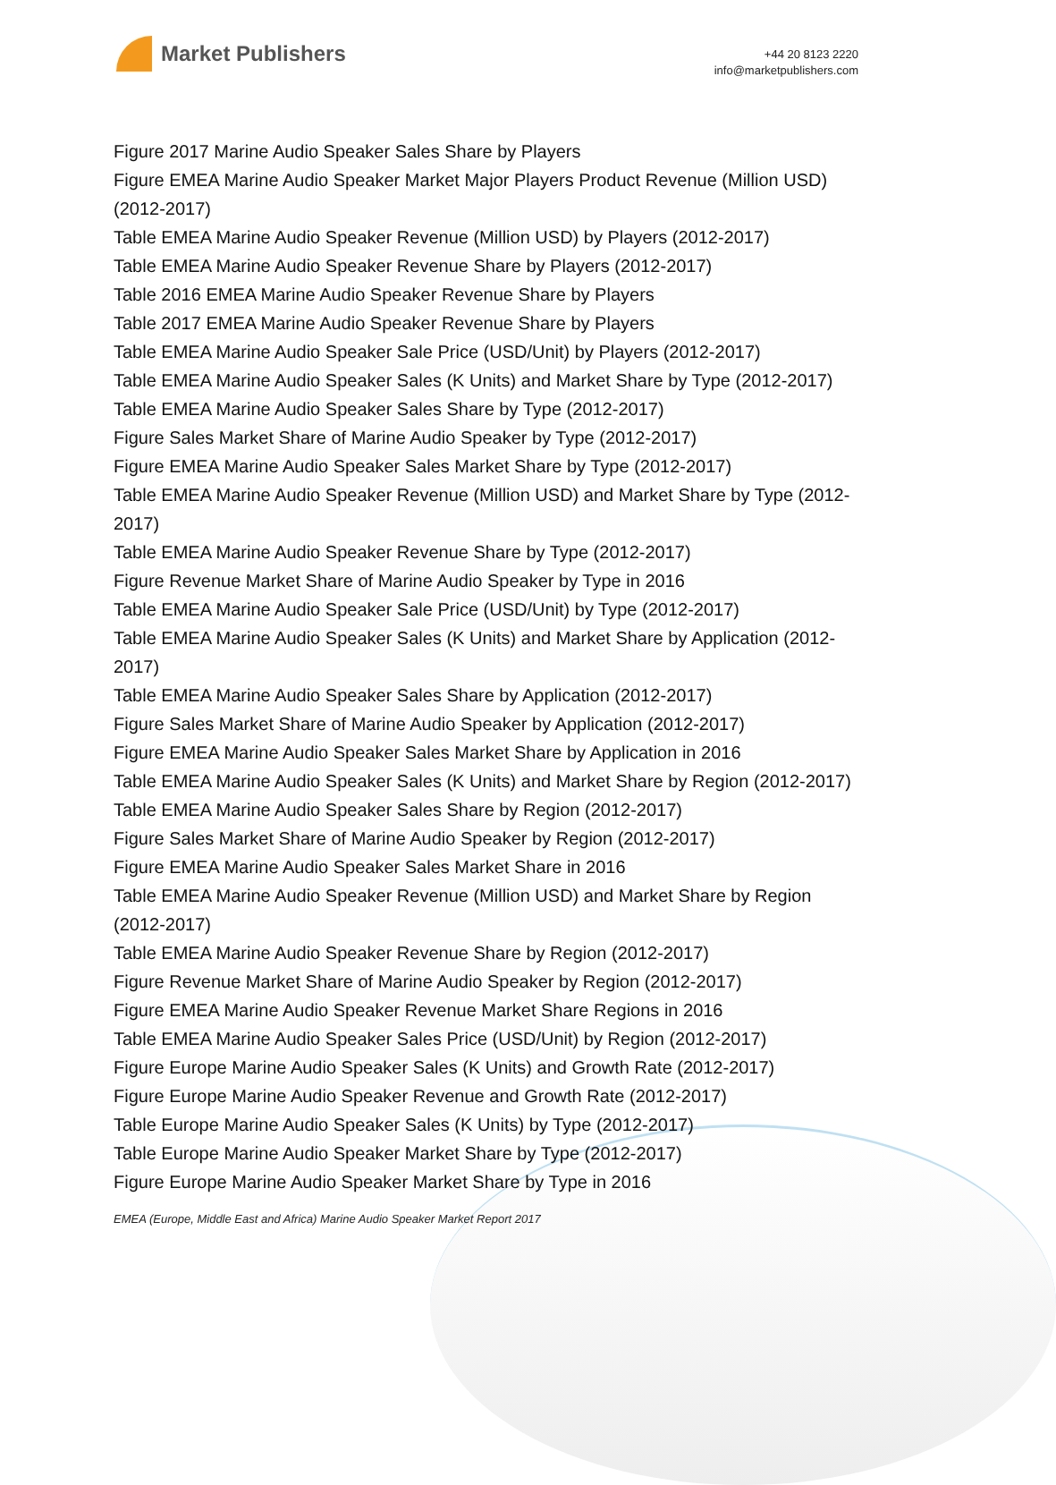Market Publishers
+44 20 8123 2220
info@marketpublishers.com
Figure 2017 Marine Audio Speaker Sales Share by Players
Figure EMEA Marine Audio Speaker Market Major Players Product Revenue (Million USD) (2012-2017)
Table EMEA Marine Audio Speaker Revenue (Million USD) by Players (2012-2017)
Table EMEA Marine Audio Speaker Revenue Share by Players (2012-2017)
Table 2016 EMEA Marine Audio Speaker Revenue Share by Players
Table 2017 EMEA Marine Audio Speaker Revenue Share by Players
Table EMEA Marine Audio Speaker Sale Price (USD/Unit) by Players (2012-2017)
Table EMEA Marine Audio Speaker Sales (K Units) and Market Share by Type (2012-2017)
Table EMEA Marine Audio Speaker Sales Share by Type (2012-2017)
Figure Sales Market Share of Marine Audio Speaker by Type (2012-2017)
Figure EMEA Marine Audio Speaker Sales Market Share by Type (2012-2017)
Table EMEA Marine Audio Speaker Revenue (Million USD) and Market Share by Type (2012-2017)
Table EMEA Marine Audio Speaker Revenue Share by Type (2012-2017)
Figure Revenue Market Share of Marine Audio Speaker by Type in 2016
Table EMEA Marine Audio Speaker Sale Price (USD/Unit) by Type (2012-2017)
Table EMEA Marine Audio Speaker Sales (K Units) and Market Share by Application (2012-2017)
Table EMEA Marine Audio Speaker Sales Share by Application (2012-2017)
Figure Sales Market Share of Marine Audio Speaker by Application (2012-2017)
Figure EMEA Marine Audio Speaker Sales Market Share by Application in 2016
Table EMEA Marine Audio Speaker Sales (K Units) and Market Share by Region (2012-2017)
Table EMEA Marine Audio Speaker Sales Share by Region (2012-2017)
Figure Sales Market Share of Marine Audio Speaker by Region (2012-2017)
Figure EMEA Marine Audio Speaker Sales Market Share in 2016
Table EMEA Marine Audio Speaker Revenue (Million USD) and Market Share by Region (2012-2017)
Table EMEA Marine Audio Speaker Revenue Share by Region (2012-2017)
Figure Revenue Market Share of Marine Audio Speaker by Region (2012-2017)
Figure EMEA Marine Audio Speaker Revenue Market Share Regions in 2016
Table EMEA Marine Audio Speaker Sales Price (USD/Unit) by Region (2012-2017)
Figure Europe Marine Audio Speaker Sales (K Units) and Growth Rate (2012-2017)
Figure Europe Marine Audio Speaker Revenue and Growth Rate (2012-2017)
Table Europe Marine Audio Speaker Sales (K Units) by Type (2012-2017)
Table Europe Marine Audio Speaker Market Share by Type (2012-2017)
Figure Europe Marine Audio Speaker Market Share by Type in 2016
EMEA (Europe, Middle East and Africa) Marine Audio Speaker Market Report 2017